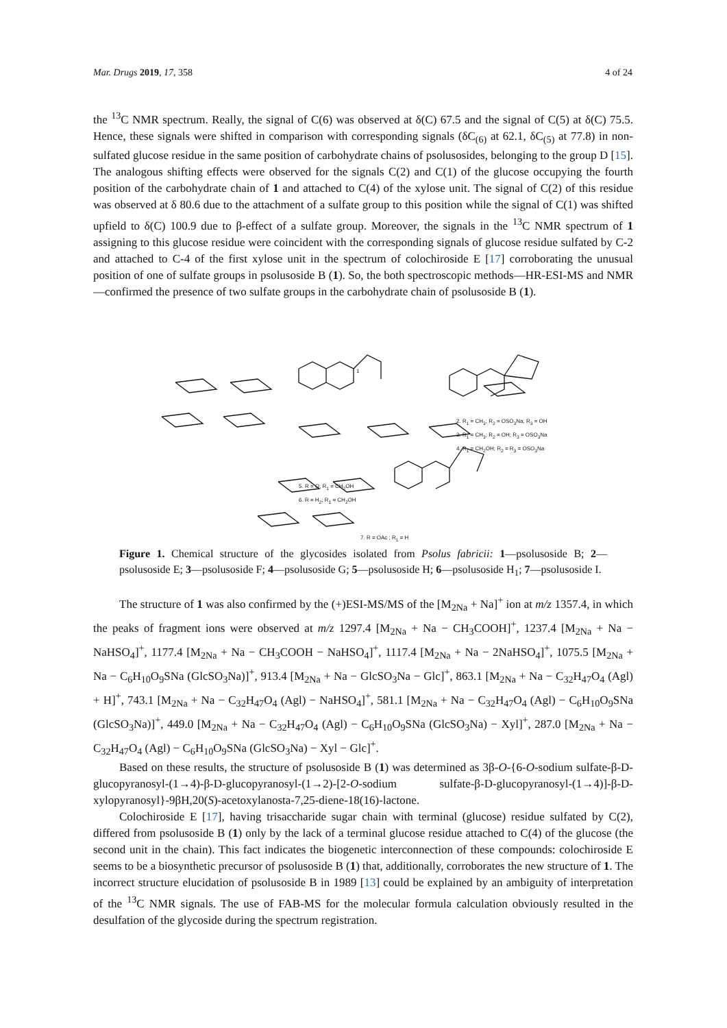Mar. Drugs 2019, 17, 358 4 of 24
the <sup>13</sup>C NMR spectrum. Really, the signal of C(6) was observed at δ(C) 67.5 and the signal of C(5) at δ(C) 75.5. Hence, these signals were shifted in comparison with corresponding signals (δC<sub>(6)</sub> at 62.1, δC<sub>(5)</sub> at 77.8) in non-sulfated glucose residue in the same position of carbohydrate chains of psolusosides, belonging to the group D [15]. The analogous shifting effects were observed for the signals C(2) and C(1) of the glucose occupying the fourth position of the carbohydrate chain of 1 and attached to C(4) of the xylose unit. The signal of C(2) of this residue was observed at δ 80.6 due to the attachment of a sulfate group to this position while the signal of C(1) was shifted upfield to δ(C) 100.9 due to β-effect of a sulfate group. Moreover, the signals in the <sup>13</sup>C NMR spectrum of 1 assigning to this glucose residue were coincident with the corresponding signals of glucose residue sulfated by C-2 and attached to C-4 of the first xylose unit in the spectrum of colochiroside E [17] corroborating the unusual position of one of sulfate groups in psolusoside B (1). So, the both spectroscopic methods—HR-ESI-MS and NMR—confirmed the presence of two sulfate groups in the carbohydrate chain of psolusoside B (1).
1
2. R<sub>1</sub> = CH<sub>3</sub>; R<sub>2</sub> = OSO<sub>3</sub>Na; R<sub>3</sub> = OH
3. R<sub>1</sub> = CH<sub>3</sub>; R<sub>2</sub> = OH; R<sub>3</sub> = OSO<sub>3</sub>Na
4. R<sub>1</sub> = CH<sub>2</sub>OH; R<sub>2</sub> = R<sub>3</sub> = OSO<sub>3</sub>Na
5. R = O; R<sub>1</sub> = CH<sub>2</sub>OH
6. R = H<sub>2</sub>; R<sub>1</sub> = CH<sub>2</sub>OH
7. R = OAc ; R<sub>1</sub> = H
Figure 1. Chemical structure of the glycosides isolated from Psolus fabricii: 1—psolusoside B; 2—psolusoside E; 3—psolusoside F; 4—psolusoside G; 5—psolusoside H; 6—psolusoside H<sub>1</sub>; 7—psolusoside I.
The structure of 1 was also confirmed by the (+)ESI-MS/MS of the [M<sub>2Na</sub> + Na]<sup>+</sup> ion at m/z 1357.4, in which the peaks of fragment ions were observed at m/z 1297.4 [M<sub>2Na</sub> + Na − CH<sub>3</sub>COOH]<sup>+</sup>, 1237.4 [M<sub>2Na</sub> + Na − NaHSO<sub>4</sub>]<sup>+</sup>, 1177.4 [M<sub>2Na</sub> + Na − CH<sub>3</sub>COOH − NaHSO<sub>4</sub>]<sup>+</sup>, 1117.4 [M<sub>2Na</sub> + Na − 2NaHSO<sub>4</sub>]<sup>+</sup>, 1075.5 [M<sub>2Na</sub> + Na − C<sub>6</sub>H<sub>10</sub>O<sub>9</sub>SNa (GlcSO<sub>3</sub>Na)]<sup>+</sup>, 913.4 [M<sub>2Na</sub> + Na − GlcSO<sub>3</sub>Na − Glc]<sup>+</sup>, 863.1 [M<sub>2Na</sub> + Na − C<sub>32</sub>H<sub>47</sub>O<sub>4</sub> (Agl) + H]<sup>+</sup>, 743.1 [M<sub>2Na</sub> + Na − C<sub>32</sub>H<sub>47</sub>O<sub>4</sub> (Agl) − NaHSO<sub>4</sub>]<sup>+</sup>, 581.1 [M<sub>2Na</sub> + Na − C<sub>32</sub>H<sub>47</sub>O<sub>4</sub> (Agl) − C<sub>6</sub>H<sub>10</sub>O<sub>9</sub>SNa (GlcSO<sub>3</sub>Na)]<sup>+</sup>, 449.0 [M<sub>2Na</sub> + Na − C<sub>32</sub>H<sub>47</sub>O<sub>4</sub> (Agl) − C<sub>6</sub>H<sub>10</sub>O<sub>9</sub>SNa (GlcSO<sub>3</sub>Na) − Xyl]<sup>+</sup>, 287.0 [M<sub>2Na</sub> + Na − C<sub>32</sub>H<sub>47</sub>O<sub>4</sub> (Agl) − C<sub>6</sub>H<sub>10</sub>O<sub>9</sub>SNa (GlcSO<sub>3</sub>Na) − Xyl − Glc]<sup>+</sup>.
Based on these results, the structure of psolusoside B (1) was determined as 3β-O-{6-O-sodium sulfate-β-D-glucopyranosyl-(1→4)-β-D-glucopyranosyl-(1→2)-[2-O-sodium sulfate-β-D-glucopyranosyl-(1→4)]-β-D-xylopyranosyl}-9βH,20(S)-acetoxylanosta-7,25-diene-18(16)-lactone.
Colochiroside E [17], having trisaccharide sugar chain with terminal (glucose) residue sulfated by C(2), differed from psolusoside B (1) only by the lack of a terminal glucose residue attached to C(4) of the glucose (the second unit in the chain). This fact indicates the biogenetic interconnection of these compounds: colochiroside E seems to be a biosynthetic precursor of psolusoside B (1) that, additionally, corroborates the new structure of 1. The incorrect structure elucidation of psolusoside B in 1989 [13] could be explained by an ambiguity of interpretation of the <sup>13</sup>C NMR signals. The use of FAB-MS for the molecular formula calculation obviously resulted in the desulfation of the glycoside during the spectrum registration.